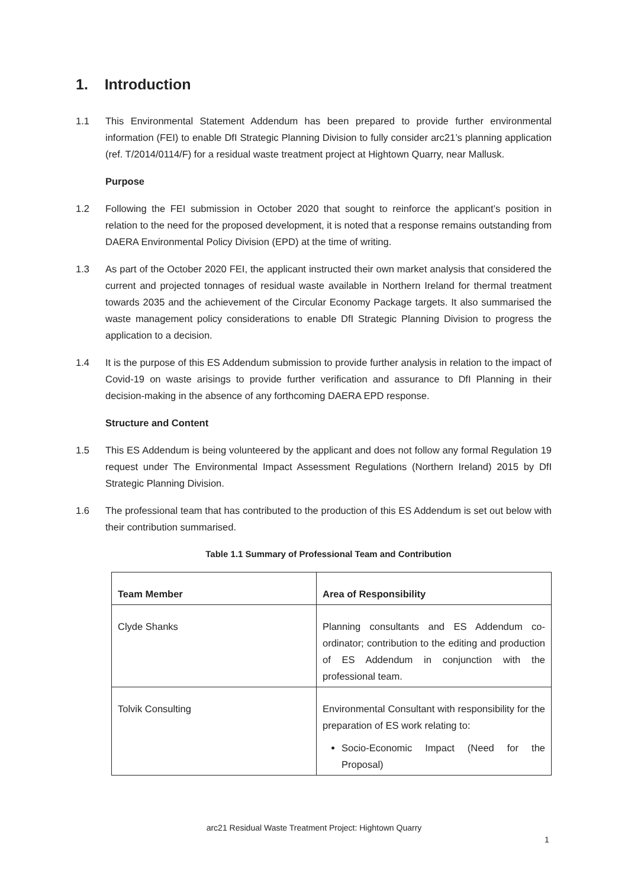1. Introduction
1.1 This Environmental Statement Addendum has been prepared to provide further environmental information (FEI) to enable DfI Strategic Planning Division to fully consider arc21’s planning application (ref. T/2014/0114/F) for a residual waste treatment project at Hightown Quarry, near Mallusk.
Purpose
1.2 Following the FEI submission in October 2020 that sought to reinforce the applicant’s position in relation to the need for the proposed development, it is noted that a response remains outstanding from DAERA Environmental Policy Division (EPD) at the time of writing.
1.3 As part of the October 2020 FEI, the applicant instructed their own market analysis that considered the current and projected tonnages of residual waste available in Northern Ireland for thermal treatment towards 2035 and the achievement of the Circular Economy Package targets. It also summarised the waste management policy considerations to enable DfI Strategic Planning Division to progress the application to a decision.
1.4 It is the purpose of this ES Addendum submission to provide further analysis in relation to the impact of Covid-19 on waste arisings to provide further verification and assurance to DfI Planning in their decision-making in the absence of any forthcoming DAERA EPD response.
Structure and Content
1.5 This ES Addendum is being volunteered by the applicant and does not follow any formal Regulation 19 request under The Environmental Impact Assessment Regulations (Northern Ireland) 2015 by DfI Strategic Planning Division.
1.6 The professional team that has contributed to the production of this ES Addendum is set out below with their contribution summarised.
Table 1.1 Summary of Professional Team and Contribution
| Team Member | Area of Responsibility |
| --- | --- |
| Clyde Shanks | Planning consultants and ES Addendum co-ordinator; contribution to the editing and production of ES Addendum in conjunction with the professional team. |
| Tolvik Consulting | Environmental Consultant with responsibility for the preparation of ES work relating to: Socio-Economic Impact (Need for the Proposal) |
arc21 Residual Waste Treatment Project: Hightown Quarry
1